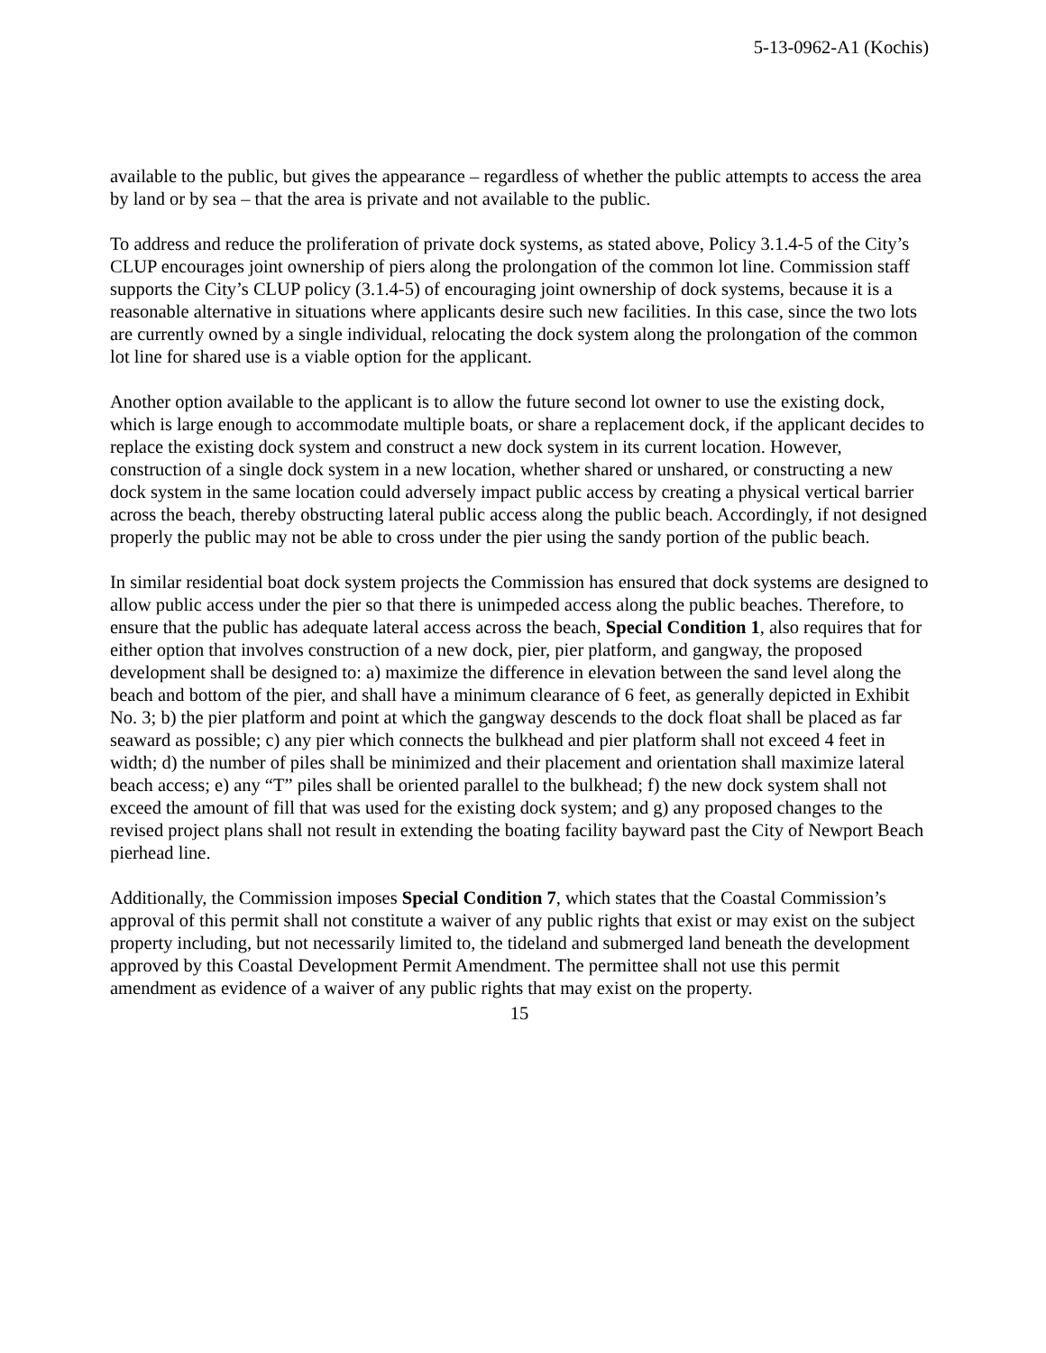5-13-0962-A1 (Kochis)
available to the public, but gives the appearance – regardless of whether the public attempts to access the area by land or by sea – that the area is private and not available to the public.
To address and reduce the proliferation of private dock systems, as stated above, Policy 3.1.4-5 of the City’s CLUP encourages joint ownership of piers along the prolongation of the common lot line. Commission staff supports the City’s CLUP policy (3.1.4-5) of encouraging joint ownership of dock systems, because it is a reasonable alternative in situations where applicants desire such new facilities. In this case, since the two lots are currently owned by a single individual, relocating the dock system along the prolongation of the common lot line for shared use is a viable option for the applicant.
Another option available to the applicant is to allow the future second lot owner to use the existing dock, which is large enough to accommodate multiple boats, or share a replacement dock, if the applicant decides to replace the existing dock system and construct a new dock system in its current location. However, construction of a single dock system in a new location, whether shared or unshared, or constructing a new dock system in the same location could adversely impact public access by creating a physical vertical barrier across the beach, thereby obstructing lateral public access along the public beach. Accordingly, if not designed properly the public may not be able to cross under the pier using the sandy portion of the public beach.
In similar residential boat dock system projects the Commission has ensured that dock systems are designed to allow public access under the pier so that there is unimpeded access along the public beaches. Therefore, to ensure that the public has adequate lateral access across the beach, Special Condition 1, also requires that for either option that involves construction of a new dock, pier, pier platform, and gangway, the proposed development shall be designed to: a) maximize the difference in elevation between the sand level along the beach and bottom of the pier, and shall have a minimum clearance of 6 feet, as generally depicted in Exhibit No. 3; b) the pier platform and point at which the gangway descends to the dock float shall be placed as far seaward as possible; c) any pier which connects the bulkhead and pier platform shall not exceed 4 feet in width; d) the number of piles shall be minimized and their placement and orientation shall maximize lateral beach access; e) any “T” piles shall be oriented parallel to the bulkhead; f) the new dock system shall not exceed the amount of fill that was used for the existing dock system; and g) any proposed changes to the revised project plans shall not result in extending the boating facility bayward past the City of Newport Beach pierhead line.
Additionally, the Commission imposes Special Condition 7, which states that the Coastal Commission’s approval of this permit shall not constitute a waiver of any public rights that exist or may exist on the subject property including, but not necessarily limited to, the tideland and submerged land beneath the development approved by this Coastal Development Permit Amendment. The permittee shall not use this permit amendment as evidence of a waiver of any public rights that may exist on the property.
15